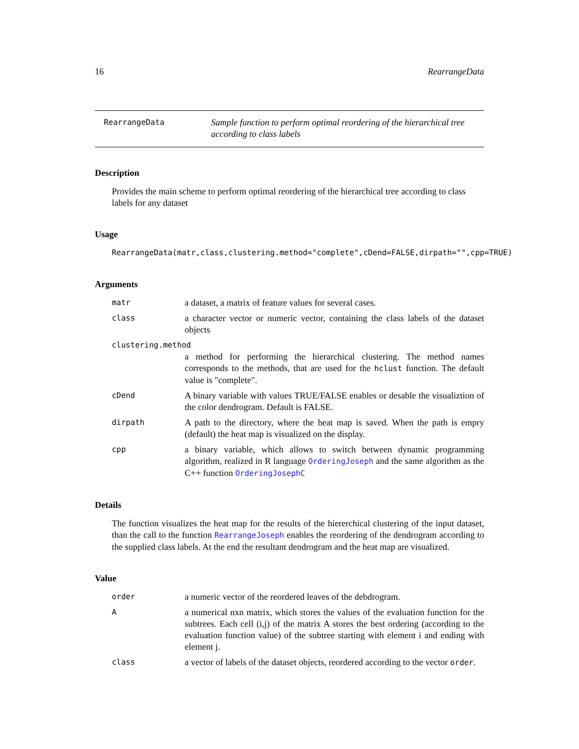16 RearrangeData
RearrangeData
Sample function to perform optimal reordering of the hierarchical tree according to class labels
Description
Provides the main scheme to perform optimal reordering of the hierarchical tree according to class labels for any dataset
Usage
RearrangeData(matr,class,clustering.method="complete",cDend=FALSE,dirpath="",cpp=TRUE)
Arguments
matr
a dataset, a matrix of feature values for several cases.
class
a character vector or numeric vector, containing the class labels of the dataset objects
clustering.method
a method for performing the hierarchical clustering. The method names corresponds to the methods, that are used for the hclust function. The default value is "complete".
cDend
A binary variable with values TRUE/FALSE enables or desable the visualiztion of the color dendrogram. Default is FALSE.
dirpath
A path to the directory, where the heat map is saved. When the path is empry (default) the heat map is visualized on the display.
cpp
a binary variable, which allows to switch between dynamic programming algorithm, realized in R language OrderingJoseph and the same algorithm as the C++ function OrderingJosephC
Details
The function visualizes the heat map for the results of the hiererchical clustering of the input dataset, than the call to the function RearrangeJoseph enables the reordering of the dendrogram according to the supplied class labels. At the end the resultant dendrogram and the heat map are visualized.
Value
order
a numeric vector of the reordered leaves of the debdrogram.
A
a numerical nxn matrix, which stores the values of the evaluation function for the subtrees. Each cell (i,j) of the matrix A stores the best ordering (according to the evaluation function value) of the subtree starting with element i and ending with element j.
class
a vector of labels of the dataset objects, reordered according to the vector order.